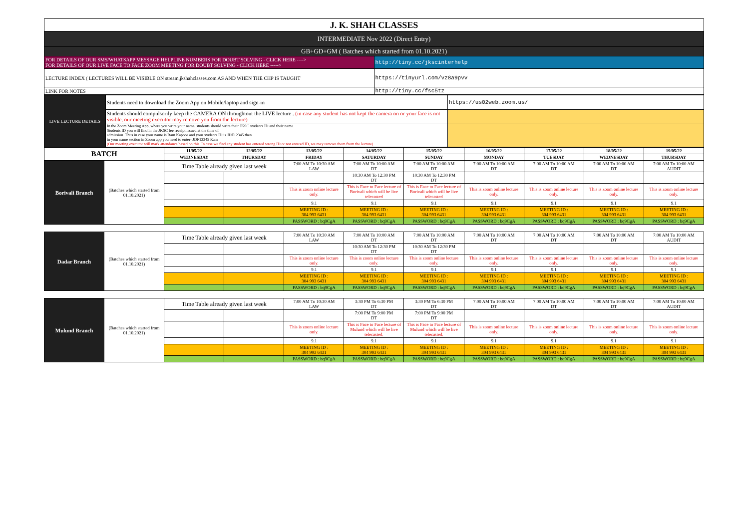| J. K. SHAH CLASSES | |
| INTERMEDIATE Nov 2022 (Direct Entry) | |
| GB+GD+GM ( Batches which started from 01.10.2021) | |
| FOR DETAILS OF OUR SMS/WHATSAPP MESSAGE HELPLINE NUMBERS FOR DOUBT SOLVING - CLICK HERE ----> FOR DETAILS OF OUR LIVE FACE TO FACE ZOOM MEETING FOR DOUBT SOLVING - CLICK HERE -----> | http://tiny.cc/jkscinterhelp |
| LECTURE INDEX ( LECTURES WILL BE VISIBLE ON stream.jkshahclasses.com AS AND WHEN THE CHP IS TAUGHT | https://tinyurl.com/vz8a9pvv |
| LINK FOR NOTES | http://tiny.cc/fsc5tz |
| LIVE LECTURE DETAILS | Students need to download the Zoom App on Mobile/laptop and sign-in | https://us02web.zoom.us/ |
| | Students should compulsorily keep the CAMERA ON throughtout the LIVE lecture . (in case any student has not kept the camera on or your face is not visible, our meeting executor may remove you from the lecture) | |
| | In the Zoom Meeting App, where you write your name, students should write their JKSC students ID and their name. Students ID you will find in the JKSC fee receipt issued at the time of admission. Thus in case your name is Ram Kapoor and your students ID is JDF12345 then in your name section in Zoom app you need to enter- JDF12345 Ram (Our meeting executor will mark attendance based on this. In case we find any student has entered wrong ID or not entered ID, we may remove them from the lecture) | |
| BATCH | | 11/05/22 | 12/05/22 | 13/05/22 | 14/05/22 | 15/05/22 | 16/05/22 | 17/05/22 | 18/05/22 | 19/05/22 |
| --- | --- | --- | --- | --- | --- | --- | --- | --- | --- | --- |
| | | WEDNESDAY | THURSDAY | FRIDAY | SATURDAY | SUNDAY | MONDAY | TUESDAY | WEDNESDAY | THURSDAY |
| Borivali Branch | (Batches which started from 01.10.2021) | Time Table already given last week | | 7:00 AM To 10:30 AM LAW | 7:00 AM To 10:00 AM DT | 7:00 AM To 10:00 AM DT | 7:00 AM To 10:00 AM DT | 7:00 AM To 10:00 AM DT | 7:00 AM To 10:00 AM DT | 7:00 AM To 10:00 AM AUDIT |
| | | | | | 10:30 AM To 12:30 PM DT | 10:30 AM To 12:30 PM DT | | | | |
| | | | | This is zoom online lecture only. | This is Face to Face lecture of Borivali which will be live telecasted | This is Face to Face lecture of Borivali which will be live telecasted | This is zoom online lecture only. | This is zoom online lecture only. | This is zoom online lecture only. | This is zoom online lecture only. |
| | | | | 9.1 | 9.1 | 9.1 | 9.1 | 9.1 | 9.1 | 9.1 |
| | | | | MEETING ID : 304 993 6431 | MEETING ID : 304 993 6431 | MEETING ID : 304 993 6431 | MEETING ID : 304 993 6431 | MEETING ID : 304 993 6431 | MEETING ID : 304 993 6431 | MEETING ID : 304 993 6431 |
| | | | | PASSWORD : bq9CgA | PASSWORD : bq9CgA | PASSWORD : bq9CgA | PASSWORD : bq9CgA | PASSWORD : bq9CgA | PASSWORD : bq9CgA | PASSWORD : bq9CgA |
| Dadar Branch | (Batches which started from 01.10.2021) | Time Table already given last week | | 7:00 AM To 10:30 AM LAW | 7:00 AM To 10:00 AM DT | 7:00 AM To 10:00 AM DT | 7:00 AM To 10:00 AM DT | 7:00 AM To 10:00 AM DT | 7:00 AM To 10:00 AM DT | 7:00 AM To 10:00 AM AUDIT |
| | | | | | 10:30 AM To 12:30 PM DT | 10:30 AM To 12:30 PM DT | | | | |
| | | | | This is zoom online lecture only. | This is zoom online lecture only. | This is zoom online lecture only. | This is zoom online lecture only. | This is zoom online lecture only. | This is zoom online lecture only. | This is zoom online lecture only. |
| | | | | 9.1 | 9.1 | 9.1 | 9.1 | 9.1 | 9.1 | 9.1 |
| | | | | MEETING ID : 304 993 6431 | MEETING ID : 304 993 6431 | MEETING ID : 304 993 6431 | MEETING ID : 304 993 6431 | MEETING ID : 304 993 6431 | MEETING ID : 304 993 6431 | MEETING ID : 304 993 6431 |
| | | | | PASSWORD : bq9CgA | PASSWORD : bq9CgA | PASSWORD : bq9CgA | PASSWORD : bq9CgA | PASSWORD : bq9CgA | PASSWORD : bq9CgA | PASSWORD : bq9CgA |
| Mulund Branch | (Batches which started from 01.10.2021) | Time Table already given last week | | 7:00 AM To 10:30 AM LAW | 3:30 PM To 6:30 PM DT | 3:30 PM To 6:30 PM DT | 7:00 AM To 10:00 AM DT | 7:00 AM To 10:00 AM DT | 7:00 AM To 10:00 AM DT | 7:00 AM To 10:00 AM AUDIT |
| | | | | | 7:00 PM To 9:00 PM DT | 7:00 PM To 9:00 PM DT | | | | |
| | | | | This is zoom online lecture only. | This is Face to Face lecture of Mulund which will be live telecasted. | This is Face to Face lecture of Mulund which will be live telecasted. | This is zoom online lecture only. | This is zoom online lecture only. | This is zoom online lecture only. | This is zoom online lecture only. |
| | | | | 9.1 | 9.1 | 9.1 | 9.1 | 9.1 | 9.1 | 9.1 |
| | | | | MEETING ID : 304 993 6431 | MEETING ID : 304 993 6431 | MEETING ID : 304 993 6431 | MEETING ID : 304 993 6431 | MEETING ID : 304 993 6431 | MEETING ID : 304 993 6431 | MEETING ID : 304 993 6431 |
| | | | | PASSWORD : bq9CgA | PASSWORD : bq9CgA | PASSWORD : bq9CgA | PASSWORD : bq9CgA | PASSWORD : bq9CgA | PASSWORD : bq9CgA | PASSWORD : bq9CgA |